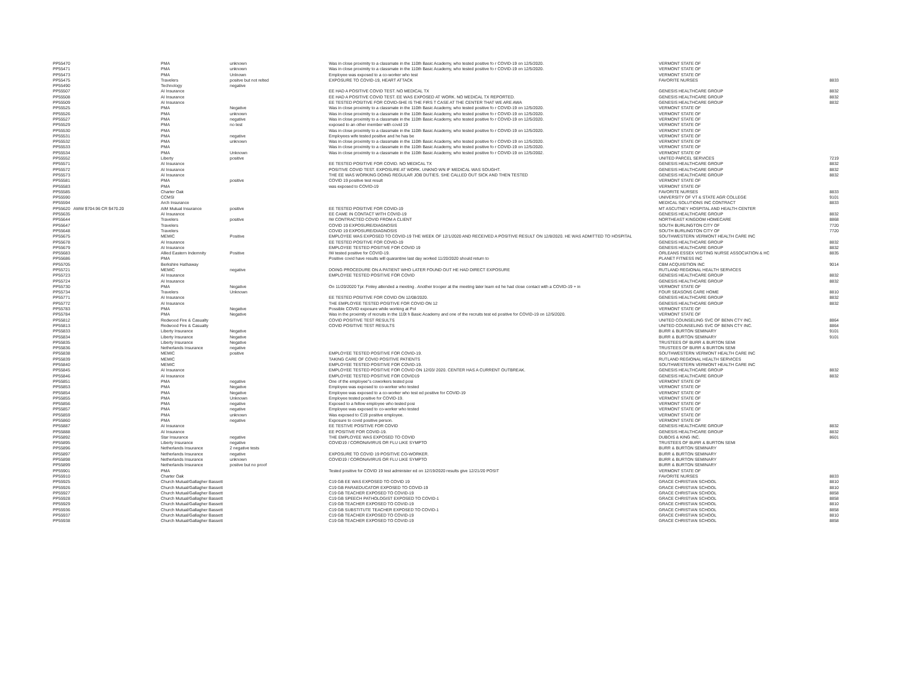| PP55470 | PMA | unknown | Was in close proximity to a classmate in the 110th Basic Academy, who tested positive fo r COVID-19 on 12/5/2020. | VERMONT STATE OF | |
| PP55471 | PMA | unknown | Was in close proximity to a classmate in the 110th Basic Academy, who tested positive fo r COVID-19 on 12/5/2020. | VERMONT STATE OF | |
| PP55473 | PMA | Unlnown | Employee was exposed to a co-worker who test | VERMONT STATE OF | |
| PP55475 | Travelers | positve but not relted | EXPOSURE TO COVID-19, HEART ATTACK | FAVORITE NURSES | 8833 |
| PP55490 | Technology | negative | | | |
| PP55507 | AI Insurance | | EE HAD A POSITIVE COVID TEST. NO MEDICAL TX | GENESIS HEALTHCARE GROUP | 8832 |
| PP55508 | AI Insurance | | EE HAD A POSITIVE COVID TEST. EE WAS EXPOSED AT WORK. NO MEDICAL TX REPORTED. | GENESIS HEALTHCARE GROUP | 8832 |
| PP55509 | AI Insurance | | EE TESTED POSITIVE FOR COVID-SHE IS THE FIRS T CASE AT THE CENTER THAT WE ARE AWA | GENESIS HEALTHCARE GROUP | 8832 |
| PP55525 | PMA | Negative | Was in close proximity to a classmate in the 110th Basic Academy, who tested positive fo r COVID-19 on 12/5/2020. | VERMONT STATE OF | |
| PP55526 | PMA | unknown | Was in close proximity to a classmate in the 110th Basic Academy, who tested positive fo r COVID-19 on 12/5/2020. | VERMONT STATE OF | |
| PP55527 | PMA | negative | Was in close proximity to a classmate in the 110th Basic Academy, who tested positive fo r COVID-19 on 12/5/2020. | VERMONT STATE OF | |
| PP55529 | PMA | no test | exposed to an other member with covid 19 | VERMONT STATE OF | |
| PP55530 | PMA | | Was in close proximity to a classmate in the 110th Basic Academy, who tested positive fo r COVID-19 on 12/5/2020. | VERMONT STATE OF | |
| PP55531 | PMA | negative | Employees wife tested positive and he has be | VERMONT STATE OF | |
| PP55532 | PMA | unknown | Was in close proximity to a classmate in the 110th Basic Academy, who tested positive fo r COVID-19 on 12/5/2020. | VERMONT STATE OF | |
| PP55533 | PMA | | Was in close proximity to a classmate in the 110th Basic Academy, who tested positive fo r COVID-19 on 12/5/2020. | VERMONT STATE OF | |
| PP55534 | PMA | Unknown | Was in close proximity to a classmate in the 110th Basic Academy, who tested positive fo r COVID-19 on 12/5/2002. | VERMONT STATE OF | |
| PP55552 | Liberty | positive | | UNITED PARCEL SERVICES | 7219 |
| PP55571 | AI Insurance | | EE TESTED POSITIVE FOR COVID. NO MEDICAL TX | GENESIS HEALTHCARE GROUP | 8832 |
| PP55572 | AI Insurance | | POSITIVE COVID TEST. EXPOSURE AT WORK. UNKNO WN IF MEDICAL WAS SOUGHT. | GENESIS HEALTHCARE GROUP | 8832 |
| PP55573 | AI Insurance | | THE EE WAS WORKING DOING REGULAR JOB DUTIES. SHE CALLED OUT SICK AND THEN TESTED | GENESIS HEALTHCARE GROUP | 8832 |
| PP55581 | PMA | positive | COVID 19 positive test result | VERMONT STATE OF | |
| PP55583 | PMA | | was exposed to COVID-19 | VERMONT STATE OF | |
| PP55585 | Charter Oak | | | FAVORITE NURSES | 8833 |
| PP55590 | CCMSI | | | UNIVERSITY OF VT & STATE AGR COLLEGE | 9101 |
| PP55594 | Arch Insurance | | | MEDICAL SOLUTIONS INC CONTRACT | 8833 |
| PP55620 AWW $704.96 CR $470.20 | AIM Mutual Insurance | positive | EE TESTED POSITIVE FOR COVID-19 | MT ASCUTNEY HOSPITAL AND HEALTH CENTER | |
| PP55635 | AI Insurance | | EE CAME IN CONTACT WITH COVID-19 | GENESIS HEALTHCARE GROUP | 8832 |
| PP55644 | Travelers | positive | IW CONTRACTED COVID FROM A CLIENT | NORTHEAST KINGDOM HOMECARE | 8868 |
| PP55647 | Travelers | | COVID 19 EXPOSURE/DIAGNOSIS | SOUTH BURLINGTON CITY OF | 7720 |
| PP55648 | Travelers | | COVID 19 EXPOSURE/DIAGNOSIS | SOUTH BURLINGTON CITY OF | 7720 |
| PP55675 | MEMIC | Positive | EMPLOYEE WAS EXPOSED TO COVID-19 THE WEEK OF 12/1/2020 AND RECEIVED A POSITIVE RESULT ON 12/8/2020. HE WAS ADMITTED TO HOSPITAL | SOUTHWESTERN VERMONT HEALTH CARE INC | |
| PP55678 | AI Insurance | | EE TESTED POSITIVE FOR COVID-19 | GENESIS HEALTHCARE GROUP | 8832 |
| PP55679 | AI Insurance | | EMPLOYEE TESTED POSITIVE FOR COVID 19 | GENESIS HEALTHCARE GROUP | 8832 |
| PP55683 | Allied Eastern Indemnity | Positive | IW tested positive for COVID-19. | ORLEANS ESSEX VISITING NURSE ASSOCIATION & HC | 8835 |
| PP55686 | PMA | | Positive covid have results will quarantine last day worked 11/20/2020 should return to | PLANET FITNESS INC | |
| PP55705 | Berkshire Hathaway | | | CBM ACQUISITION INC | 9014 |
| PP55721 | MEMIC | negative | DOING PROCEDURE ON A PATIENT WHO LATER FOUND OUT HE HAD DIRECT EXPOSURE | RUTLAND REGIONAL HEALTH SERVICES | |
| PP55723 | AI Insurance | | EMPLOYEE TESTED POSITIVE FOR COVID | GENESIS HEALTHCARE GROUP | 8832 |
| PP55724 | AI Insurance | | | GENESIS HEALTHCARE GROUP | 8832 |
| PP55730 | PMA | Negative | On 11/20/2020 Tpr. Finley attended a meeting . Another trooper at the meeting later learn ed he had close contact with a COVID-19 + in | VERMONT STATE OF | |
| PP55734 | Travelers | Unknown | | FOUR SEASONS CARE HOME | 8810 |
| PP55771 | AI Insurance | | EE TESTED POSITIVE FOR COVID ON 12/08/2020. | GENESIS HEALTHCARE GROUP | 8832 |
| PP55772 | AI Insurance | | THE EMPLOYEE TESTED POSITIVE FOR COVID ON 12 | GENESIS HEALTHCARE GROUP | 8832 |
| PP55783 | PMA | Negative | Possible COVID exposure while working at Pol | VERMONT STATE OF | |
| PP55784 | PMA | Negative | Was in the proximity of recruits in the 110t h Basic Academy and one of the recruits test ed positive for COVID-19 on 12/5/2020. | VERMONT STATE OF | |
| PP55812 | Redwood Fire & Casualty | | COVID POSITIVE TEST RESULTS | UNITED COUNSELING SVC OF BENN CTY INC. | 8864 |
| PP55813 | Redwood Fire & Casualty | | COVID POSITIVE TEST RESULTS | UNITED COUNSELING SVC OF BENN CTY INC. | 8864 |
| PP55833 | Liberty Insurance | Negative | | BURR & BURTON SEMINARY | 9101 |
| PP55834 | Liberty Insurance | Negative | | BURR & BURTON SEMINARY | 9101 |
| PP55835 | Liberty Insurance | Negative | | TRUSTEES OF BURR & BURTON SEMI | |
| PP55836 | Netherlands Insurance | negative | | TRUSTEES OF BURR & BURTON SEMI | |
| PP55838 | MEMIC | positive | EMPLOYEE TESTED POSITIVE FOR COVID-19. | SOUTHWESTERN VERMONT HEALTH CARE INC | |
| PP55839 | MEMIC | | TAKING CARE OF COVID POSITIVE PATIENTS | RUTLAND REGIONAL HEALTH SERVICES | |
| PP55840 | MEMIC | | EMPLOYEE TESTED POSITIVE FOR COVID-19. | SOUTHWESTERN VERMONT HEALTH CARE INC | |
| PP55845 | AI Insurance | | EMPLOYEE TESTED POSITIVE FOR COVID ON 12/03/ 2020. CENTER HAS A CURRENT OUTBREAK. | GENESIS HEALTHCARE GROUP | 8832 |
| PP55846 | AI Insurance | | EMPLOYEE TESTED POSITIVE FOR COVID19 | GENESIS HEALTHCARE GROUP | 8832 |
| PP55851 | PMA | negative | One of the employee"s coworkers tested posi | VERMONT STATE OF | |
| PP55853 | PMA | Negative | Employee was exposed to co-worker who tested | VERMONT STATE OF | |
| PP55854 | PMA | Negative | Employee was exposed to a co-worker who test ed positive for COVID-19 | VERMONT STATE OF | |
| PP55855 | PMA | Unknown | Employee tested positive for COVID-19. | VERMONT STATE OF | |
| PP55856 | PMA | negative | Exposed to a fellow employee who tested posi | VERMONT STATE OF | |
| PP55857 | PMA | negative | Employee was exposed to co-worker who tested | VERMONT STATE OF | |
| PP55859 | PMA | unknown | Was exposed to C19 positive employee. | VERMONT STATE OF | |
| PP55860 | PMA | negative | Exposure to covid positive person. | VERMONT STATE OF | |
| PP55887 | AI Insurance | | EE TESTIVE POSITIVE FOR COVID | GENESIS HEALTHCARE GROUP | 8832 |
| PP55888 | AI Insurance | | EE POSITIVE FOR COVID-19. | GENESIS HEALTHCARE GROUP | 8832 |
| PP55892 | Star Insurance | negative | THE EMPLOYEE WAS EXPOSED TO COVID | DUBOIS & KING INC. | 8601 |
| PP55895 | Liberty Insurance | negative | COVID19 / CORONAVIRUS OR FLU LIKE SYMPTO | TRUSTEES OF BURR & BURTON SEMI | |
| PP55896 | Netherlands Insurance | 2 negative tests | | BURR & BURTON SEMINARY | |
| PP55897 | Netherlands Insurance | negative | EXPOSURE TO COVID 19 POSITIVE CO-WORKER. | BURR & BURTON SEMINARY | |
| PP55898 | Netherlands Insurance | unknown | COVID19 / CORONAVIRUS OR FLU LIKE SYMPTO | BURR & BURTON SEMINARY | |
| PP55899 | Netherlands Insurance | postive but no proof | | BURR & BURTON SEMINARY | |
| PP55901 | PMA | | Tested positive for COVID 19 test administer ed on 12/19/2020 results give 12/21/20 POSIT | VERMONT STATE OF | |
| PP55910 | Charter Oak | | | FAVORITE NURSES | 8833 |
| PP55925 | Church Mutual/Gallagher Bassett | | C19 GB EE WAS EXPOSED TO COVID 19 | GRACE CHRISTIAN SCHOOL | 8810 |
| PP55926 | Church Mutual/Gallagher Bassett | | C19 GB PARAEDUCATOR EXPOSED TO COVID-19 | GRACE CHRISTIAN SCHOOL | 8810 |
| PP55927 | Church Mutual/Gallagher Bassett | | C19 GB TEACHER EXPOSED TO COVID-19 | GRACE CHRISTIAN SCHOOL | 8858 |
| PP55928 | Church Mutual/Gallagher Bassett | | C19 GB SPEECH PATHOLOGIST EXPOSED TO COVID-1 | GRACE CHRISTIAN SCHOOL | 8858 |
| PP55929 | Church Mutual/Gallagher Bassett | | C19 GB TEACHER EXPOSED TO COVID-19 | GRACE CHRISTIAN SCHOOL | 8810 |
| PP55936 | Church Mutual/Gallagher Bassett | | C19 GB SUBSTITUTE TEACHER EXPOSED TO COVID-1 | GRACE CHRISTIAN SCHOOL | 8858 |
| PP55937 | Church Mutual/Gallagher Bassett | | C19 GB TEACHER EXPOSED TO COVID-19 | GRACE CHRISTIAN SCHOOL | 8810 |
| PP55938 | Church Mutual/Gallagher Bassett | | C19 GB TEACHER EXPOSED TO COVID-19 | GRACE CHRISTIAN SCHOOL | 8858 |